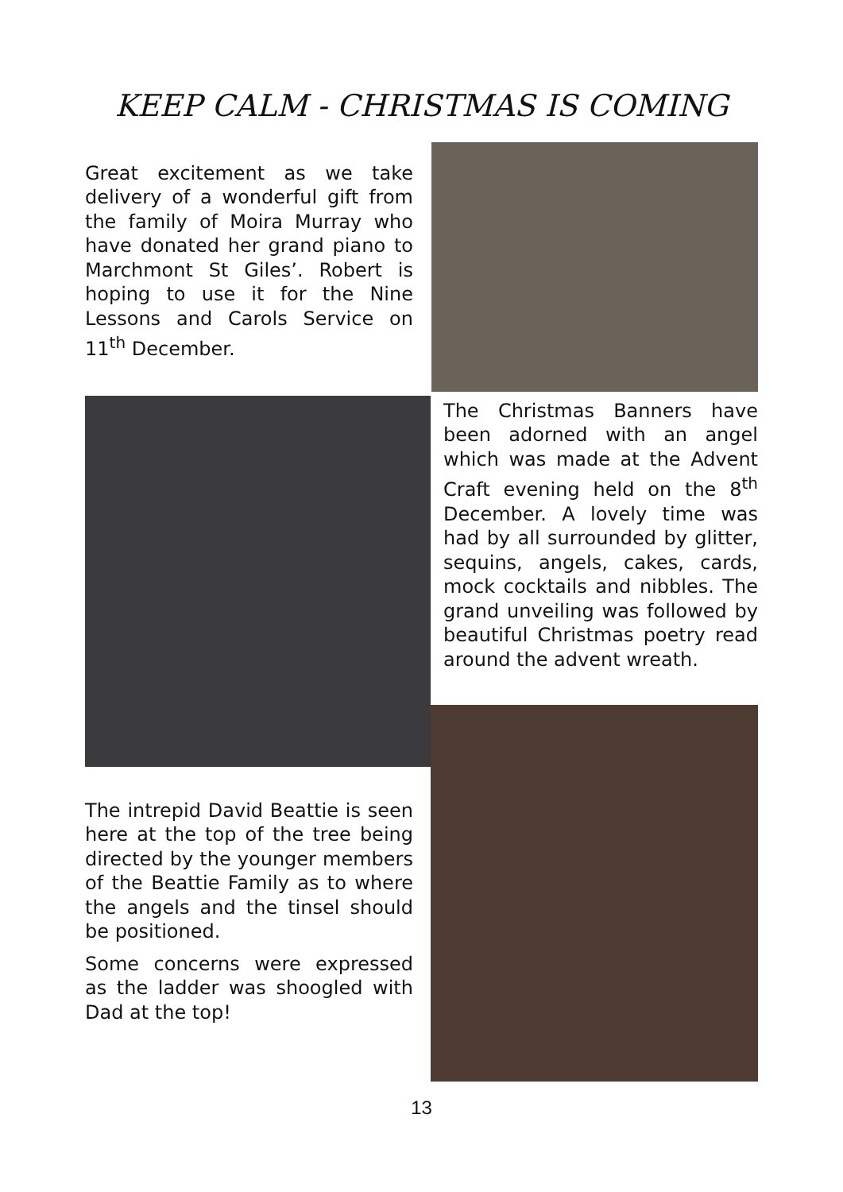KEEP CALM - CHRISTMAS IS COMING
Great excitement as we take delivery of a wonderful gift from the family of Moira Murray who have donated her grand piano to Marchmont St Giles’. Robert is hoping to use it for the Nine Lessons and Carols Service on 11<sup>th</sup> December.
The Christmas Banners have been adorned with an angel which was made at the Advent Craft evening held on the 8<sup>th</sup> December. A lovely time was had by all surrounded by glitter, sequins, angels, cakes, cards, mock cocktails and nibbles. The grand unveiling was followed by beautiful Christmas poetry read around the advent wreath.
The intrepid David Beattie is seen here at the top of the tree being directed by the younger members of the Beattie Family as to where the angels and the tinsel should be positioned.
Some concerns were expressed as the ladder was shoogled with Dad at the top!
13